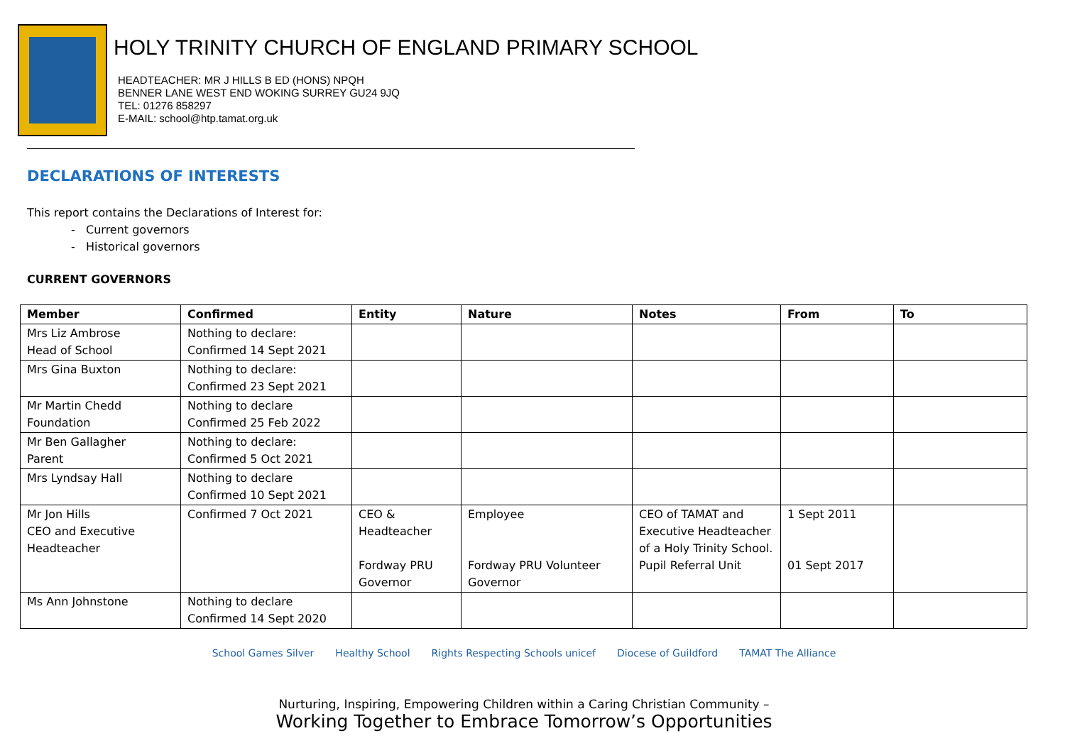HOLY TRINITY CHURCH OF ENGLAND PRIMARY SCHOOL
HEADTEACHER: MR J HILLS B ED (HONS) NPQH
BENNER LANE WEST END WOKING SURREY GU24 9JQ
TEL: 01276 858297
E-MAIL: school@htp.tamat.org.uk
DECLARATIONS OF INTERESTS
This report contains the Declarations of Interest for:
- Current governors
- Historical governors
CURRENT GOVERNORS
| Member | Confirmed | Entity | Nature | Notes | From | To |
| --- | --- | --- | --- | --- | --- | --- |
| Mrs Liz Ambrose Head of School | Nothing to declare: Confirmed 14 Sept 2021 | | | | | |
| Mrs Gina Buxton | Nothing to declare: Confirmed 23 Sept 2021 | | | | | |
| Mr Martin Chedd Foundation | Nothing to declare Confirmed 25 Feb 2022 | | | | | |
| Mr Ben Gallagher Parent | Nothing to declare: Confirmed 5 Oct 2021 | | | | | |
| Mrs Lyndsay Hall | Nothing to declare Confirmed 10 Sept 2021 | | | | | |
| Mr Jon Hills CEO and Executive Headteacher | Confirmed 7 Oct 2021 | CEO & Headteacher Fordway PRU Governor | Employee Fordway PRU Volunteer Governor | CEO of TAMAT and Executive Headteacher of a Holy Trinity School. Pupil Referral Unit | 1 Sept 2011 01 Sept 2017 | |
| Ms Ann Johnstone | Nothing to declare Confirmed 14 Sept 2020 | | | | | |
School Games Silver Healthy School Rights Respecting Schools unicef Diocese of Guildford TAMAT The Alliance
Nurturing, Inspiring, Empowering Children within a Caring Christian Community –
Working Together to Embrace Tomorrow’s Opportunities